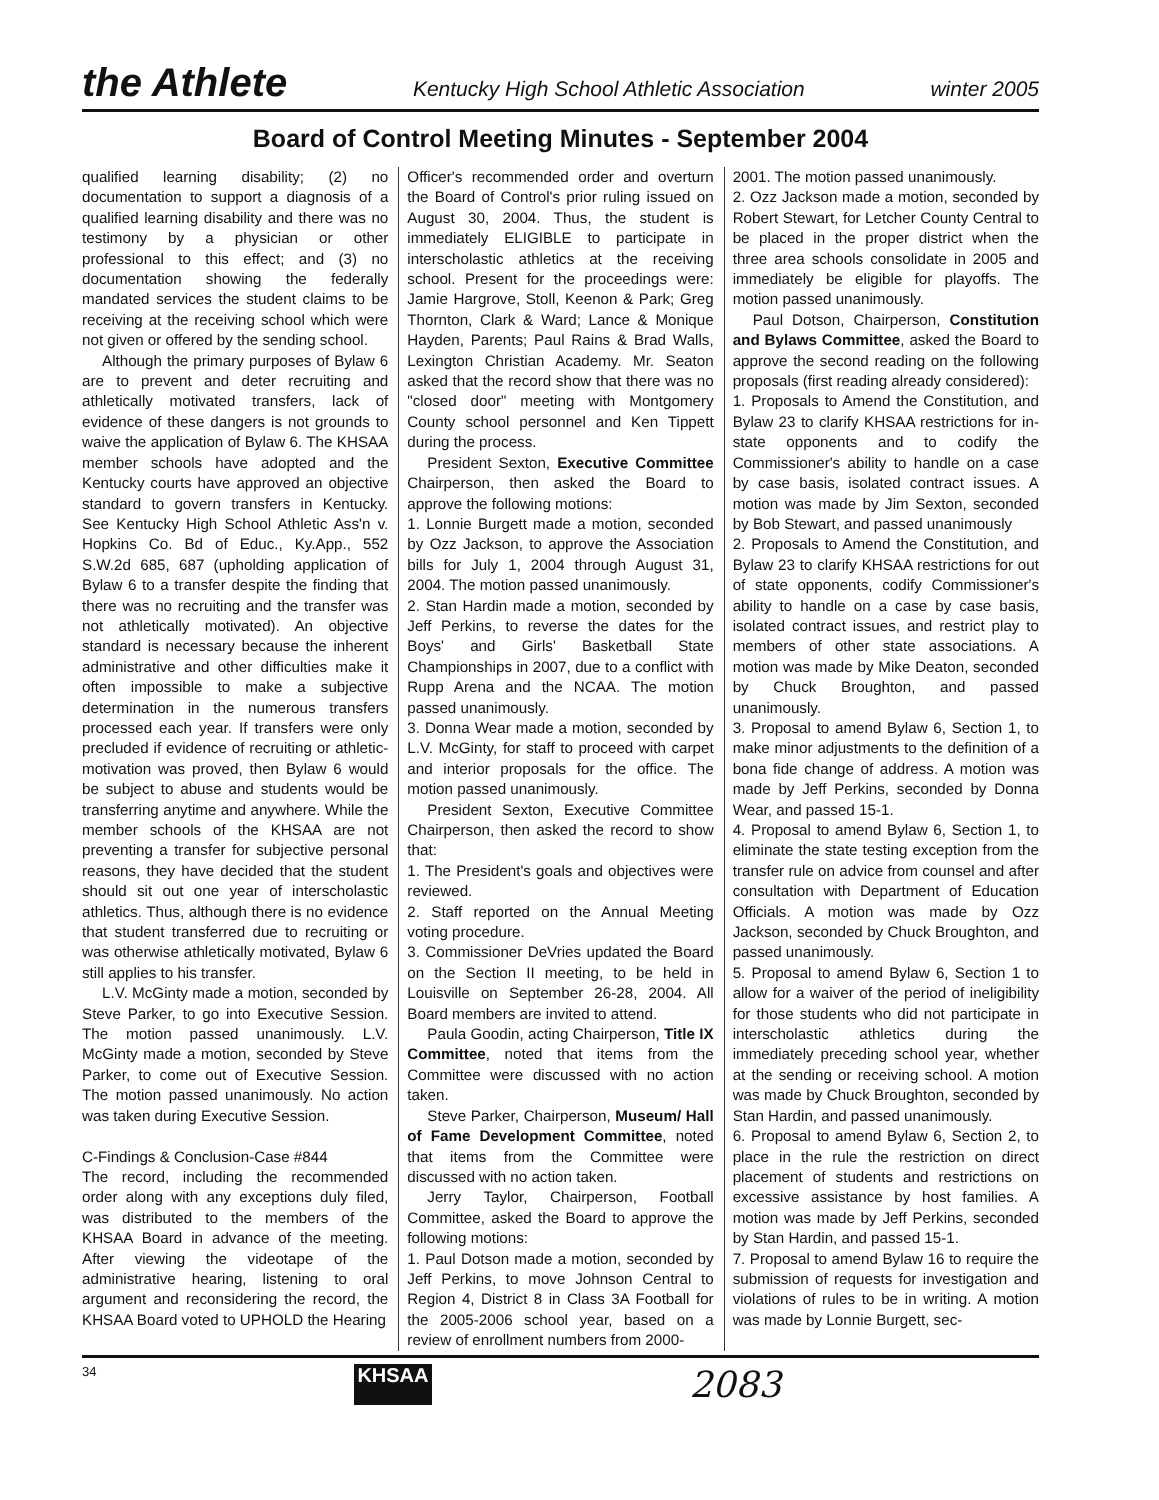the Athlete Kentucky High School Athletic Association winter 2005
Board of Control Meeting Minutes - September 2004
qualified learning disability; (2) no documentation to support a diagnosis of a qualified learning disability and there was no testimony by a physician or other professional to this effect; and (3) no documentation showing the federally mandated services the student claims to be receiving at the receiving school which were not given or offered by the sending school.
Although the primary purposes of Bylaw 6 are to prevent and deter recruiting and athletically motivated transfers, lack of evidence of these dangers is not grounds to waive the application of Bylaw 6. The KHSAA member schools have adopted and the Kentucky courts have approved an objective standard to govern transfers in Kentucky. See Kentucky High School Athletic Ass'n v. Hopkins Co. Bd of Educ., Ky.App., 552 S.W.2d 685, 687 (upholding application of Bylaw 6 to a transfer despite the finding that there was no recruiting and the transfer was not athletically motivated). An objective standard is necessary because the inherent administrative and other difficulties make it often impossible to make a subjective determination in the numerous transfers processed each year. If transfers were only precluded if evidence of recruiting or athletic-motivation was proved, then Bylaw 6 would be subject to abuse and students would be transferring anytime and anywhere. While the member schools of the KHSAA are not preventing a transfer for subjective personal reasons, they have decided that the student should sit out one year of interscholastic athletics. Thus, although there is no evidence that student transferred due to recruiting or was otherwise athletically motivated, Bylaw 6 still applies to his transfer.
L.V. McGinty made a motion, seconded by Steve Parker, to go into Executive Session. The motion passed unanimously. L.V. McGinty made a motion, seconded by Steve Parker, to come out of Executive Session. The motion passed unanimously. No action was taken during Executive Session.
C-Findings & Conclusion-Case #844
The record, including the recommended order along with any exceptions duly filed, was distributed to the members of the KHSAA Board in advance of the meeting. After viewing the videotape of the administrative hearing, listening to oral argument and reconsidering the record, the KHSAA Board voted to UPHOLD the Hearing
Officer's recommended order and overturn the Board of Control's prior ruling issued on August 30, 2004. Thus, the student is immediately ELIGIBLE to participate in interscholastic athletics at the receiving school. Present for the proceedings were: Jamie Hargrove, Stoll, Keenon & Park; Greg Thornton, Clark & Ward; Lance & Monique Hayden, Parents; Paul Rains & Brad Walls, Lexington Christian Academy. Mr. Seaton asked that the record show that there was no "closed door" meeting with Montgomery County school personnel and Ken Tippett during the process.
President Sexton, Executive Committee Chairperson, then asked the Board to approve the following motions:
1. Lonnie Burgett made a motion, seconded by Ozz Jackson, to approve the Association bills for July 1, 2004 through August 31, 2004. The motion passed unanimously.
2. Stan Hardin made a motion, seconded by Jeff Perkins, to reverse the dates for the Boys' and Girls' Basketball State Championships in 2007, due to a conflict with Rupp Arena and the NCAA. The motion passed unanimously.
3. Donna Wear made a motion, seconded by L.V. McGinty, for staff to proceed with carpet and interior proposals for the office. The motion passed unanimously.
President Sexton, Executive Committee Chairperson, then asked the record to show that:
1. The President's goals and objectives were reviewed.
2. Staff reported on the Annual Meeting voting procedure.
3. Commissioner DeVries updated the Board on the Section II meeting, to be held in Louisville on September 26-28, 2004. All Board members are invited to attend.
Paula Goodin, acting Chairperson, Title IX Committee, noted that items from the Committee were discussed with no action taken.
Steve Parker, Chairperson, Museum/ Hall of Fame Development Committee, noted that items from the Committee were discussed with no action taken.
Jerry Taylor, Chairperson, Football Committee, asked the Board to approve the following motions:
1. Paul Dotson made a motion, seconded by Jeff Perkins, to move Johnson Central to Region 4, District 8 in Class 3A Football for the 2005-2006 school year, based on a review of enrollment numbers from 2000-
2001. The motion passed unanimously.
2. Ozz Jackson made a motion, seconded by Robert Stewart, for Letcher County Central to be placed in the proper district when the three area schools consolidate in 2005 and immediately be eligible for playoffs. The motion passed unanimously.
Paul Dotson, Chairperson, Constitution and Bylaws Committee, asked the Board to approve the second reading on the following proposals (first reading already considered):
1. Proposals to Amend the Constitution, and Bylaw 23 to clarify KHSAA restrictions for in-state opponents and to codify the Commissioner's ability to handle on a case by case basis, isolated contract issues. A motion was made by Jim Sexton, seconded by Bob Stewart, and passed unanimously
2. Proposals to Amend the Constitution, and Bylaw 23 to clarify KHSAA restrictions for out of state opponents, codify Commissioner's ability to handle on a case by case basis, isolated contract issues, and restrict play to members of other state associations. A motion was made by Mike Deaton, seconded by Chuck Broughton, and passed unanimously.
3. Proposal to amend Bylaw 6, Section 1, to make minor adjustments to the definition of a bona fide change of address. A motion was made by Jeff Perkins, seconded by Donna Wear, and passed 15-1.
4. Proposal to amend Bylaw 6, Section 1, to eliminate the state testing exception from the transfer rule on advice from counsel and after consultation with Department of Education Officials. A motion was made by Ozz Jackson, seconded by Chuck Broughton, and passed unanimously.
5. Proposal to amend Bylaw 6, Section 1 to allow for a waiver of the period of ineligibility for those students who did not participate in interscholastic athletics during the immediately preceding school year, whether at the sending or receiving school. A motion was made by Chuck Broughton, seconded by Stan Hardin, and passed unanimously.
6. Proposal to amend Bylaw 6, Section 2, to place in the rule the restriction on direct placement of students and restrictions on excessive assistance by host families. A motion was made by Jeff Perkins, seconded by Stan Hardin, and passed 15-1.
7. Proposal to amend Bylaw 16 to require the submission of requests for investigation and violations of rules to be in writing. A motion was made by Lonnie Burgett, sec-
34 KHSAA 2083